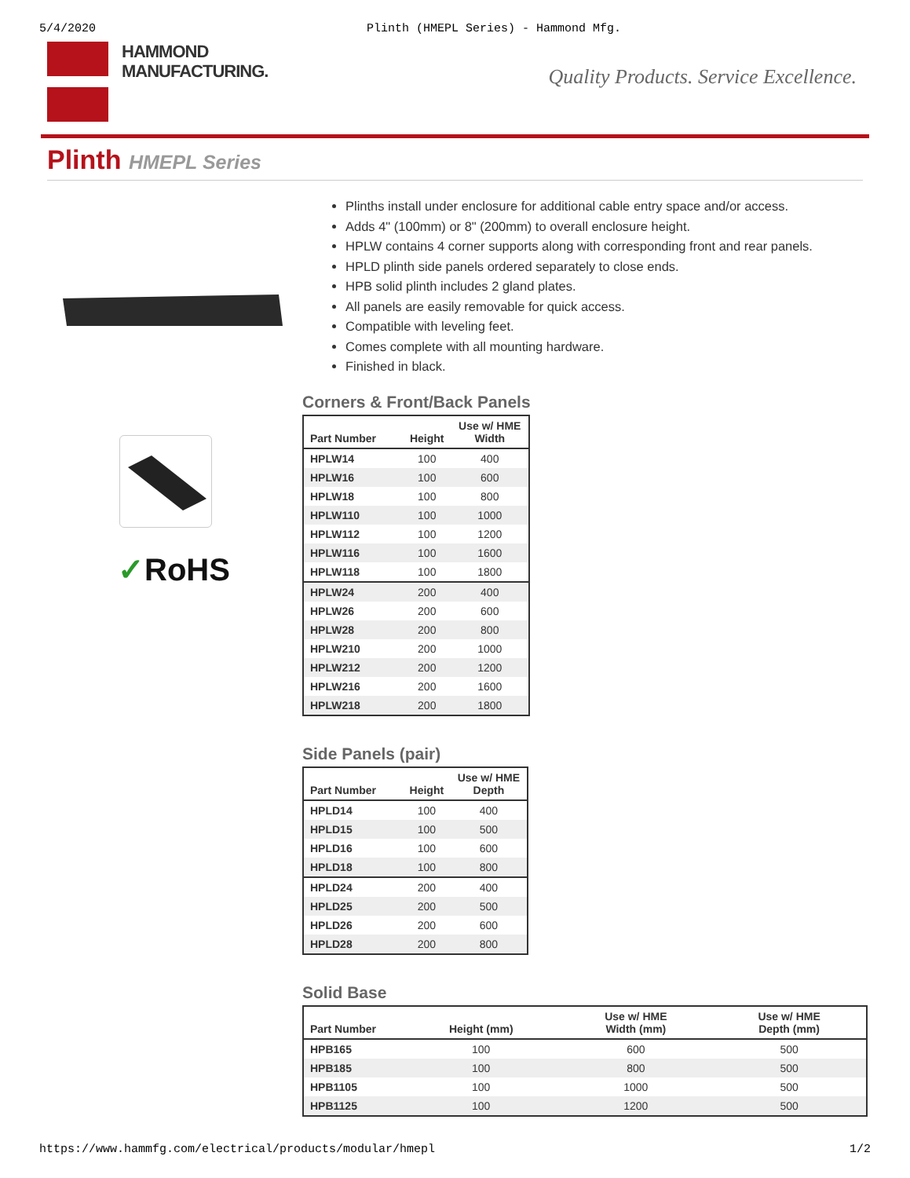5/4/2020 Plinth (HMEPL Series) - Hammond Mfg.
HAMMOND
MANUFACTURING.
Quality Products. Service Excellence.
Plinth HMEPL Series
✓RoHS
Plinths install under enclosure for additional cable entry space and/or access.
Adds 4" (100mm) or 8" (200mm) to overall enclosure height.
HPLW contains 4 corner supports along with corresponding front and rear panels.
HPLD plinth side panels ordered separately to close ends.
HPB solid plinth includes 2 gland plates.
All panels are easily removable for quick access.
Compatible with leveling feet.
Comes complete with all mounting hardware.
Finished in black.
Corners & Front/Back Panels
| Part Number | Height | Use w/ HME Width |
| --- | --- | --- |
| HPLW14 | 100 | 400 |
| HPLW16 | 100 | 600 |
| HPLW18 | 100 | 800 |
| HPLW110 | 100 | 1000 |
| HPLW112 | 100 | 1200 |
| HPLW116 | 100 | 1600 |
| HPLW118 | 100 | 1800 |
| HPLW24 | 200 | 400 |
| HPLW26 | 200 | 600 |
| HPLW28 | 200 | 800 |
| HPLW210 | 200 | 1000 |
| HPLW212 | 200 | 1200 |
| HPLW216 | 200 | 1600 |
| HPLW218 | 200 | 1800 |
Side Panels (pair)
| Part Number | Height | Use w/ HME Depth |
| --- | --- | --- |
| HPLD14 | 100 | 400 |
| HPLD15 | 100 | 500 |
| HPLD16 | 100 | 600 |
| HPLD18 | 100 | 800 |
| HPLD24 | 200 | 400 |
| HPLD25 | 200 | 500 |
| HPLD26 | 200 | 600 |
| HPLD28 | 200 | 800 |
Solid Base
| Part Number | Height (mm) | Use w/ HME Width (mm) | Use w/ HME Depth (mm) |
| --- | --- | --- | --- |
| HPB165 | 100 | 600 | 500 |
| HPB185 | 100 | 800 | 500 |
| HPB1105 | 100 | 1000 | 500 |
| HPB1125 | 100 | 1200 | 500 |
https://www.hammfg.com/electrical/products/modular/hmepl 1/2